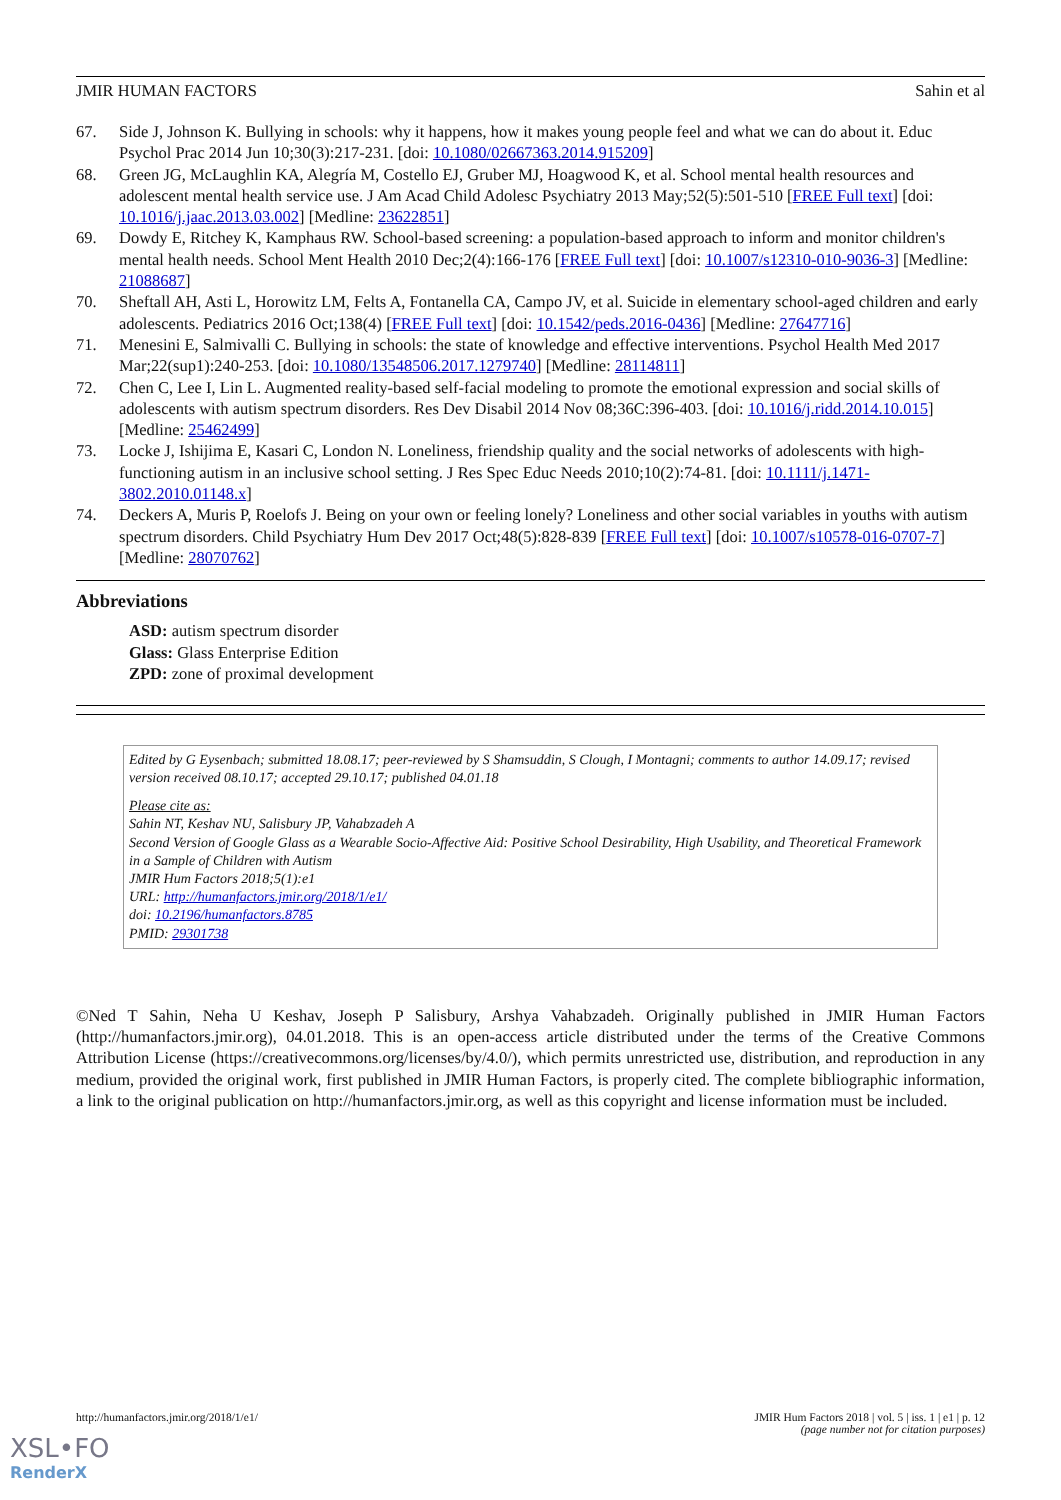JMIR HUMAN FACTORS Sahin et al
67. Side J, Johnson K. Bullying in schools: why it happens, how it makes young people feel and what we can do about it. Educ Psychol Prac 2014 Jun 10;30(3):217-231. [doi: 10.1080/02667363.2014.915209]
68. Green JG, McLaughlin KA, Alegría M, Costello EJ, Gruber MJ, Hoagwood K, et al. School mental health resources and adolescent mental health service use. J Am Acad Child Adolesc Psychiatry 2013 May;52(5):501-510 [FREE Full text] [doi: 10.1016/j.jaac.2013.03.002] [Medline: 23622851]
69. Dowdy E, Ritchey K, Kamphaus RW. School-based screening: a population-based approach to inform and monitor children's mental health needs. School Ment Health 2010 Dec;2(4):166-176 [FREE Full text] [doi: 10.1007/s12310-010-9036-3] [Medline: 21088687]
70. Sheftall AH, Asti L, Horowitz LM, Felts A, Fontanella CA, Campo JV, et al. Suicide in elementary school-aged children and early adolescents. Pediatrics 2016 Oct;138(4) [FREE Full text] [doi: 10.1542/peds.2016-0436] [Medline: 27647716]
71. Menesini E, Salmivalli C. Bullying in schools: the state of knowledge and effective interventions. Psychol Health Med 2017 Mar;22(sup1):240-253. [doi: 10.1080/13548506.2017.1279740] [Medline: 28114811]
72. Chen C, Lee I, Lin L. Augmented reality-based self-facial modeling to promote the emotional expression and social skills of adolescents with autism spectrum disorders. Res Dev Disabil 2014 Nov 08;36C:396-403. [doi: 10.1016/j.ridd.2014.10.015] [Medline: 25462499]
73. Locke J, Ishijima E, Kasari C, London N. Loneliness, friendship quality and the social networks of adolescents with high-functioning autism in an inclusive school setting. J Res Spec Educ Needs 2010;10(2):74-81. [doi: 10.1111/j.1471-3802.2010.01148.x]
74. Deckers A, Muris P, Roelofs J. Being on your own or feeling lonely? Loneliness and other social variables in youths with autism spectrum disorders. Child Psychiatry Hum Dev 2017 Oct;48(5):828-839 [FREE Full text] [doi: 10.1007/s10578-016-0707-7] [Medline: 28070762]
Abbreviations
ASD: autism spectrum disorder
Glass: Glass Enterprise Edition
ZPD: zone of proximal development
Edited by G Eysenbach; submitted 18.08.17; peer-reviewed by S Shamsuddin, S Clough, I Montagni; comments to author 14.09.17; revised version received 08.10.17; accepted 29.10.17; published 04.01.18
Please cite as:
Sahin NT, Keshav NU, Salisbury JP, Vahabzadeh A
Second Version of Google Glass as a Wearable Socio-Affective Aid: Positive School Desirability, High Usability, and Theoretical Framework in a Sample of Children with Autism
JMIR Hum Factors 2018;5(1):e1
URL: http://humanfactors.jmir.org/2018/1/e1/
doi: 10.2196/humanfactors.8785
PMID: 29301738
©Ned T Sahin, Neha U Keshav, Joseph P Salisbury, Arshya Vahabzadeh. Originally published in JMIR Human Factors (http://humanfactors.jmir.org), 04.01.2018. This is an open-access article distributed under the terms of the Creative Commons Attribution License (https://creativecommons.org/licenses/by/4.0/), which permits unrestricted use, distribution, and reproduction in any medium, provided the original work, first published in JMIR Human Factors, is properly cited. The complete bibliographic information, a link to the original publication on http://humanfactors.jmir.org, as well as this copyright and license information must be included.
http://humanfactors.jmir.org/2018/1/e1/ JMIR Hum Factors 2018 | vol. 5 | iss. 1 | e1 | p. 12
(page number not for citation purposes)
XSL•FO
RenderX